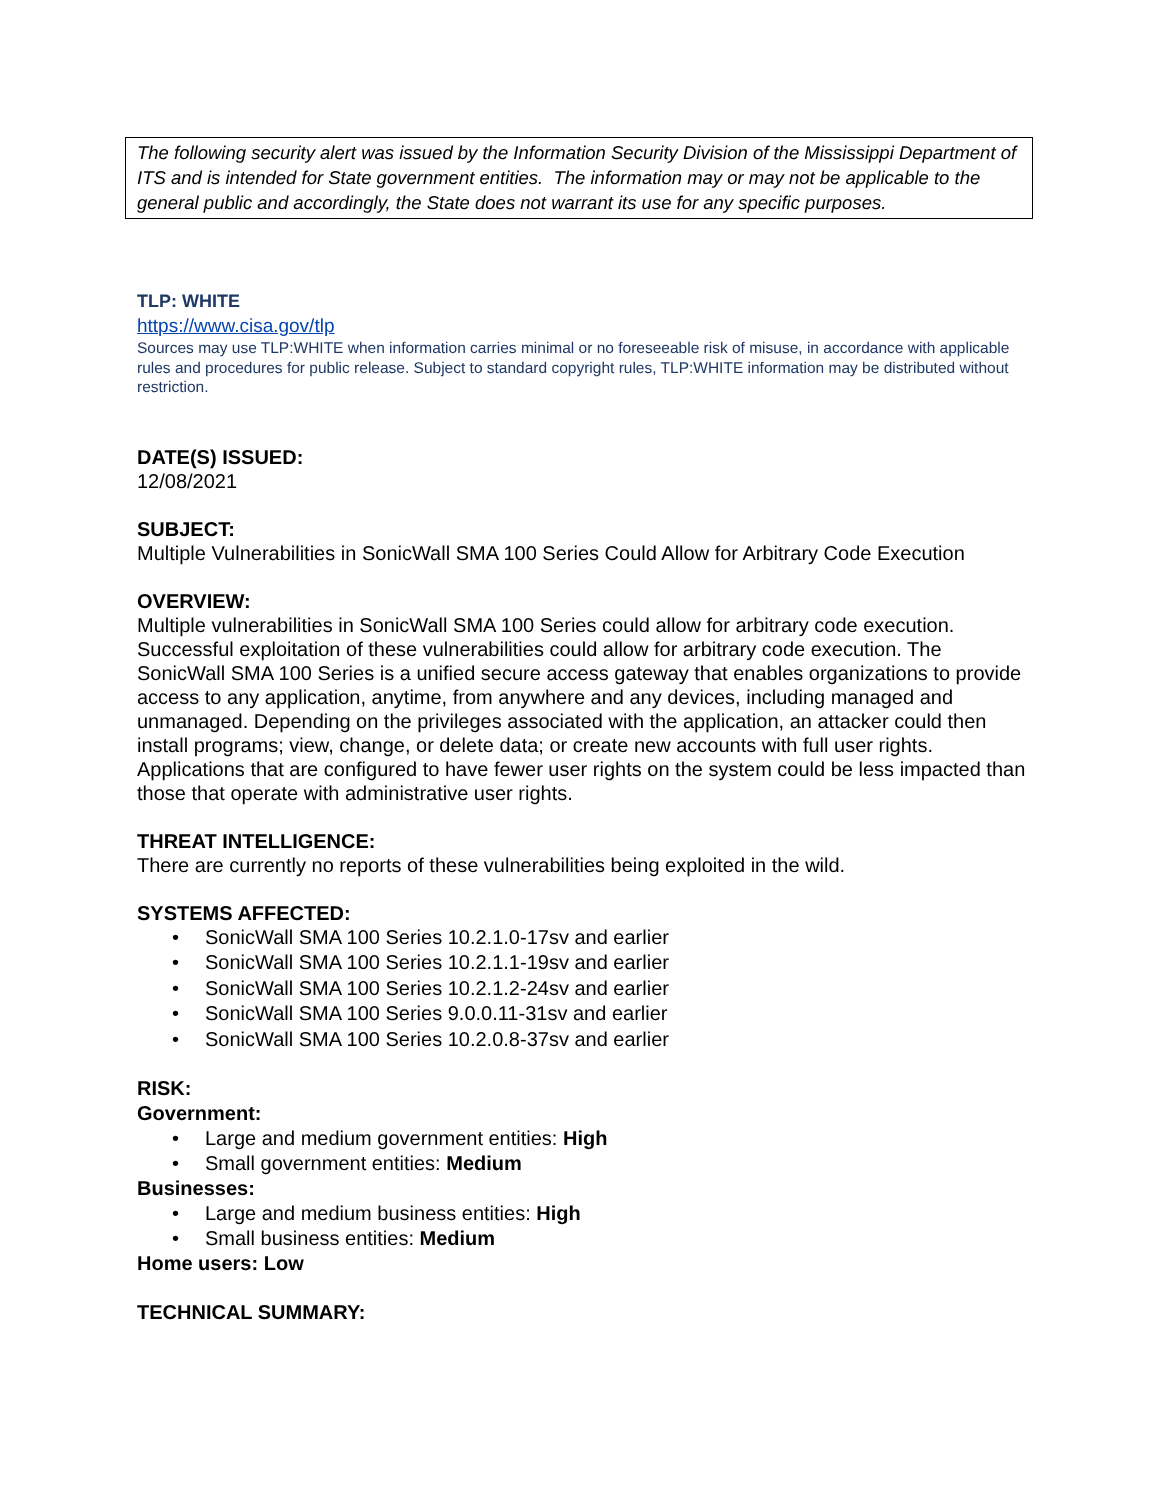The following security alert was issued by the Information Security Division of the Mississippi Department of ITS and is intended for State government entities. The information may or may not be applicable to the general public and accordingly, the State does not warrant its use for any specific purposes.
TLP: WHITE
https://www.cisa.gov/tlp
Sources may use TLP:WHITE when information carries minimal or no foreseeable risk of misuse, in accordance with applicable rules and procedures for public release. Subject to standard copyright rules, TLP:WHITE information may be distributed without restriction.
DATE(S) ISSUED:
12/08/2021
SUBJECT:
Multiple Vulnerabilities in SonicWall SMA 100 Series Could Allow for Arbitrary Code Execution
OVERVIEW:
Multiple vulnerabilities in SonicWall SMA 100 Series could allow for arbitrary code execution. Successful exploitation of these vulnerabilities could allow for arbitrary code execution. The SonicWall SMA 100 Series is a unified secure access gateway that enables organizations to provide access to any application, anytime, from anywhere and any devices, including managed and unmanaged. Depending on the privileges associated with the application, an attacker could then install programs; view, change, or delete data; or create new accounts with full user rights. Applications that are configured to have fewer user rights on the system could be less impacted than those that operate with administrative user rights.
THREAT INTELLIGENCE:
There are currently no reports of these vulnerabilities being exploited in the wild.
SYSTEMS AFFECTED:
• SonicWall SMA 100 Series 10.2.1.0-17sv and earlier
• SonicWall SMA 100 Series 10.2.1.1-19sv and earlier
• SonicWall SMA 100 Series 10.2.1.2-24sv and earlier
• SonicWall SMA 100 Series 9.0.0.11-31sv and earlier
• SonicWall SMA 100 Series 10.2.0.8-37sv and earlier
RISK:
Government:
• Large and medium government entities: High
• Small government entities: Medium
Businesses:
• Large and medium business entities: High
• Small business entities: Medium
Home users: Low
TECHNICAL SUMMARY: